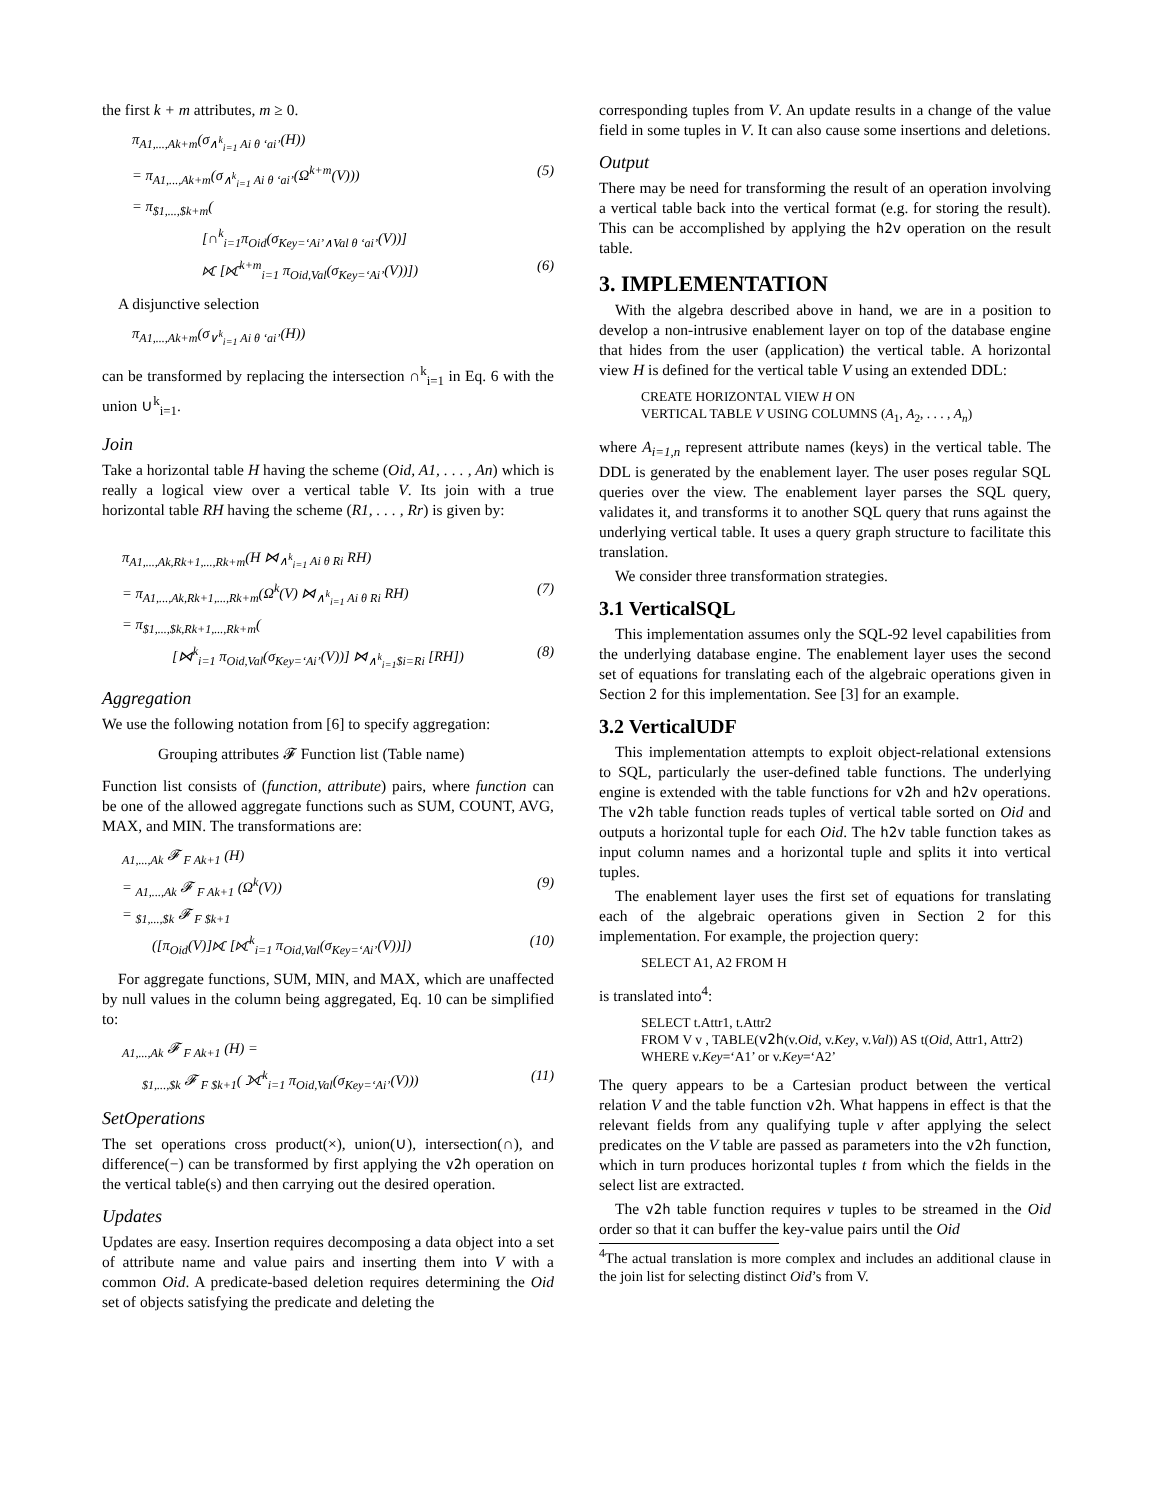the first k + m attributes, m ≥ 0.
π<sub>A1,...,Ak+m</sub>(σ<sub>∧<sup>k</sup><sub>i=1</sub> Ai θ ‘ai’</sub>(H))
= π<sub>A1,...,Ak+m</sub>(σ<sub>∧<sup>k</sup><sub>i=1</sub> Ai θ ‘ai’</sub>(Ω<sup>k+m</sup>(V))) (5)
= π<sub>$1,...,$k+m</sub>(
[∩<sup>k</sup><sub>i=1</sub>π<sub>Oid</sub>(σ<sub>Key=‘Ai’∧Val θ ‘ai’</sub>(V))]
⟖ [⟖<sup>k+m</sup><sub>i=1</sub> π<sub>Oid,Val</sub>(σ<sub>Key=‘Ai’</sub>(V))]) (6)
A disjunctive selection
π<sub>A1,...,Ak+m</sub>(σ<sub>∨<sup>k</sup><sub>i=1</sub> Ai θ ‘ai’</sub>(H))
can be transformed by replacing the intersection ∩<sup>k</sup><sub>i=1</sub> in Eq. 6 with the union ∪<sup>k</sup><sub>i=1</sub>.
Join
Take a horizontal table H having the scheme (Oid, A1, . . . , An) which is really a logical view over a vertical table V. Its join with a true horizontal table RH having the scheme (R1, . . . , Rr) is given by:
π<sub>A1,...,Ak,Rk+1,...,Rk+m</sub>(H ⋈<sub>∧<sup>k</sup><sub>i=1</sub> Ai θ Ri</sub> RH)
= π<sub>A1,...,Ak,Rk+1,...,Rk+m</sub>(Ω<sup>k</sup>(V) ⋈<sub>∧<sup>k</sup><sub>i=1</sub> Ai θ Ri</sub> RH) (7)
= π<sub>$1,...,$k,Rk+1,...,Rk+m</sub>(
[⋈<sup>k</sup><sub>i=1</sub> π<sub>Oid,Val</sub>(σ<sub>Key=‘Ai’</sub>(V))] ⋈<sub>∧<sup>k</sup><sub>i=1</sub>$i=Ri</sub> [RH]) (8)
Aggregation
We use the following notation from [6] to specify aggregation:
Grouping attributes 𝓕 Function list (Table name)
Function list consists of (function, attribute) pairs, where function can be one of the allowed aggregate functions such as SUM, COUNT, AVG, MAX, and MIN. The transformations are:
<sub>A1,...,Ak</sub> 𝓕 <sub>F Ak+1</sub> (H)
= <sub>A1,...,Ak</sub> 𝓕 <sub>F Ak+1</sub> (Ω<sup>k</sup>(V)) (9)
= <sub>$1,...,$k</sub> 𝓕 <sub>F $k+1</sub>
([π<sub>Oid</sub>(V)]⟖ [⟖<sup>k</sup><sub>i=1</sub> π<sub>Oid,Val</sub>(σ<sub>Key=‘Ai’</sub>(V))]) (10)
For aggregate functions, SUM, MIN, and MAX, which are unaffected by null values in the column being aggregated, Eq. 10 can be simplified to:
<sub>A1,...,Ak</sub> 𝓕 <sub>F Ak+1</sub> (H) =
<sub>$1,...,$k</sub> 𝓕 <sub>F $k+1</sub>( ⟗<sup>k</sup><sub>i=1</sub> π<sub>Oid,Val</sub>(σ<sub>Key=‘Ai’</sub>(V))) (11)
SetOperations
The set operations cross product(×), union(∪), intersection(∩), and difference(−) can be transformed by first applying the v2h operation on the vertical table(s) and then carrying out the desired operation.
Updates
Updates are easy. Insertion requires decomposing a data object into a set of attribute name and value pairs and inserting them into V with a common Oid. A predicate-based deletion requires determining the Oid set of objects satisfying the predicate and deleting the
corresponding tuples from V. An update results in a change of the value field in some tuples in V. It can also cause some insertions and deletions.
Output
There may be need for transforming the result of an operation involving a vertical table back into the vertical format (e.g. for storing the result). This can be accomplished by applying the h2v operation on the result table.
3. IMPLEMENTATION
With the algebra described above in hand, we are in a position to develop a non-intrusive enablement layer on top of the database engine that hides from the user (application) the vertical table. A horizontal view H is defined for the vertical table V using an extended DDL:
CREATE HORIZONTAL VIEW H ON
VERTICAL TABLE V USING COLUMNS (A<sub>1</sub>, A<sub>2</sub>, . . . , A<sub>n</sub>)
where A<sub>i=1,n</sub> represent attribute names (keys) in the vertical table. The DDL is generated by the enablement layer. The user poses regular SQL queries over the view. The enablement layer parses the SQL query, validates it, and transforms it to another SQL query that runs against the underlying vertical table. It uses a query graph structure to facilitate this translation.
We consider three transformation strategies.
3.1 VerticalSQL
This implementation assumes only the SQL-92 level capabilities from the underlying database engine. The enablement layer uses the second set of equations for translating each of the algebraic operations given in Section 2 for this implementation. See [3] for an example.
3.2 VerticalUDF
This implementation attempts to exploit object-relational extensions to SQL, particularly the user-defined table functions. The underlying engine is extended with the table functions for v2h and h2v operations. The v2h table function reads tuples of vertical table sorted on Oid and outputs a horizontal tuple for each Oid. The h2v table function takes as input column names and a horizontal tuple and splits it into vertical tuples.
The enablement layer uses the first set of equations for translating each of the algebraic operations given in Section 2 for this implementation. For example, the projection query:
SELECT A1, A2 FROM H
is translated into<sup>4</sup>:
SELECT t.Attr1, t.Attr2
FROM V v , TABLE(v2h(v.Oid, v.Key, v.Val)) AS t(Oid, Attr1, Attr2)
WHERE v.Key=‘A1’ or v.Key=‘A2’
The query appears to be a Cartesian product between the vertical relation V and the table function v2h. What happens in effect is that the relevant fields from any qualifying tuple v after applying the select predicates on the V table are passed as parameters into the v2h function, which in turn produces horizontal tuples t from which the fields in the select list are extracted.
The v2h table function requires v tuples to be streamed in the Oid order so that it can buffer the key-value pairs until the Oid
<sup>4</sup> The actual translation is more complex and includes an additional clause in the join list for selecting distinct Oid’s from V.